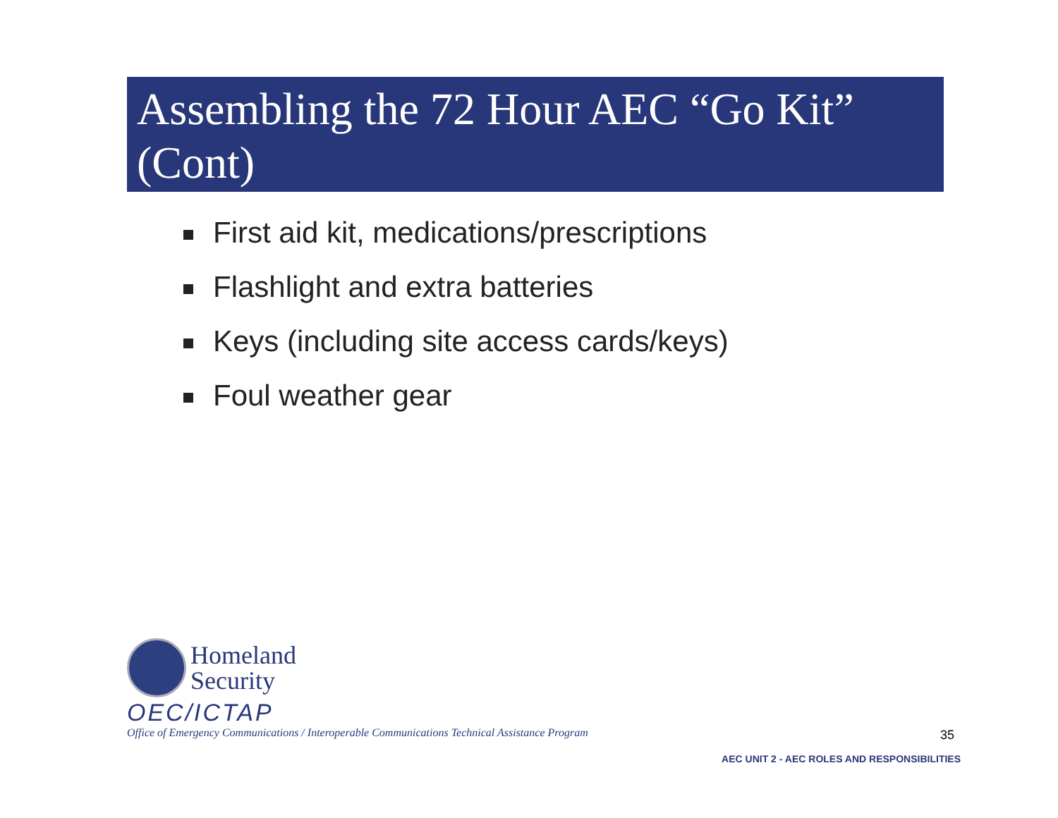Assembling the 72 Hour AEC “Go Kit” (Cont)
First aid kit, medications/prescriptions
Flashlight and extra batteries
Keys (including site access cards/keys)
Foul weather gear
Homeland
Security
OEC/ICTAP
Office of Emergency Communications / Interoperable Communications Technical Assistance Program
35
AEC UNIT 2 - AEC ROLES AND RESPONSIBILITIES